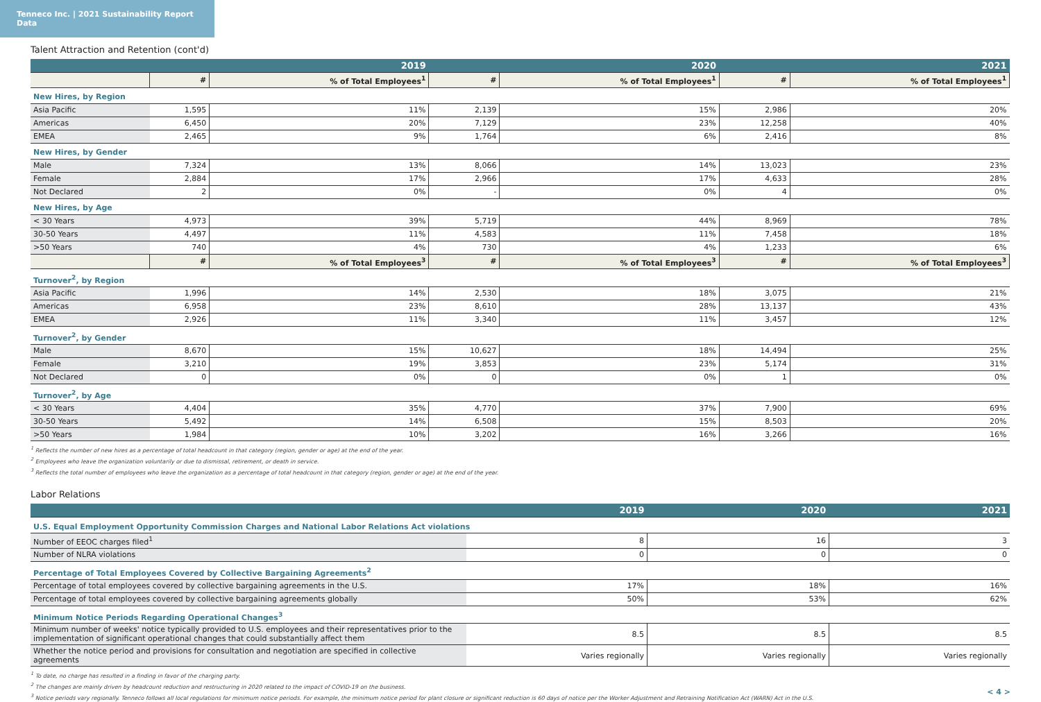Tenneco Inc. | 2021 Sustainability Report Data
Talent Attraction and Retention (cont'd)
| | 2019 | | 2020 | | 2021 | |
| --- | --- | --- | --- | --- | --- | --- |
| | # | % of Total Employees<sup>1</sup> | # | % of Total Employees<sup>1</sup> | # | % of Total Employees<sup>1</sup> |
| New Hires, by Region | | | | | | |
| Asia Pacific | 1,595 | 11% | 2,139 | 15% | 2,986 | 20% |
| Americas | 6,450 | 20% | 7,129 | 23% | 12,258 | 40% |
| EMEA | 2,465 | 9% | 1,764 | 6% | 2,416 | 8% |
| New Hires, by Gender | | | | | | |
| Male | 7,324 | 13% | 8,066 | 14% | 13,023 | 23% |
| Female | 2,884 | 17% | 2,966 | 17% | 4,633 | 28% |
| Not Declared | 2 | 0% | - | 0% | 4 | 0% |
| New Hires, by Age | | | | | | |
| < 30 Years | 4,973 | 39% | 5,719 | 44% | 8,969 | 78% |
| 30-50 Years | 4,497 | 11% | 4,583 | 11% | 7,458 | 18% |
| >50 Years | 740 | 4% | 730 | 4% | 1,233 | 6% |
| | # | % of Total Employees<sup>3</sup> | # | % of Total Employees<sup>3</sup> | # | % of Total Employees<sup>3</sup> |
| Turnover<sup>2</sup>, by Region | | | | | | |
| Asia Pacific | 1,996 | 14% | 2,530 | 18% | 3,075 | 21% |
| Americas | 6,958 | 23% | 8,610 | 28% | 13,137 | 43% |
| EMEA | 2,926 | 11% | 3,340 | 11% | 3,457 | 12% |
| Turnover<sup>2</sup>, by Gender | | | | | | |
| Male | 8,670 | 15% | 10,627 | 18% | 14,494 | 25% |
| Female | 3,210 | 19% | 3,853 | 23% | 5,174 | 31% |
| Not Declared | 0 | 0% | 0 | 0% | 1 | 0% |
| Turnover<sup>2</sup>, by Age | | | | | | |
| < 30 Years | 4,404 | 35% | 4,770 | 37% | 7,900 | 69% |
| 30-50 Years | 5,492 | 14% | 6,508 | 15% | 8,503 | 20% |
| >50 Years | 1,984 | 10% | 3,202 | 16% | 3,266 | 16% |
<sup>1</sup> Reflects the number of new hires as a percentage of total headcount in that category (region, gender or age) at the end of the year.
<sup>2</sup> Employees who leave the organization voluntarily or due to dismissal, retirement, or death in service.
<sup>3</sup> Reflects the total number of employees who leave the organization as a percentage of total headcount in that category (region, gender or age) at the end of the year.
Labor Relations
| | 2019 | 2020 | 2021 |
| --- | --- | --- | --- |
| U.S. Equal Employment Opportunity Commission Charges and National Labor Relations Act violations | | | |
| Number of EEOC charges filed<sup>1</sup> | 8 | 16 | 3 |
| Number of NLRA violations | 0 | 0 | 0 |
| Percentage of Total Employees Covered by Collective Bargaining Agreements<sup>2</sup> | | | |
| Percentage of total employees covered by collective bargaining agreements in the U.S. | 17% | 18% | 16% |
| Percentage of total employees covered by collective bargaining agreements globally | 50% | 53% | 62% |
| Minimum Notice Periods Regarding Operational Changes<sup>3</sup> | | | |
| Minimum number of weeks' notice typically provided to U.S. employees and their representatives prior to the implementation of significant operational changes that could substantially affect them | 8.5 | 8.5 | 8.5 |
| Whether the notice period and provisions for consultation and negotiation are specified in collective agreements | Varies regionally | Varies regionally | Varies regionally |
<sup>1</sup> To date, no charge has resulted in a finding in favor of the charging party.
<sup>2</sup> The changes are mainly driven by headcount reduction and restructuring in 2020 related to the impact of COVID-19 on the business.
<sup>3</sup> Notice periods vary regionally. Tenneco follows all local regulations for minimum notice periods. For example, the minimum notice period for plant closure or significant reduction is 60 days of notice per the Worker Adjustment and Retraining Notification Act (WARN) Act in the U.S.
< 4 >